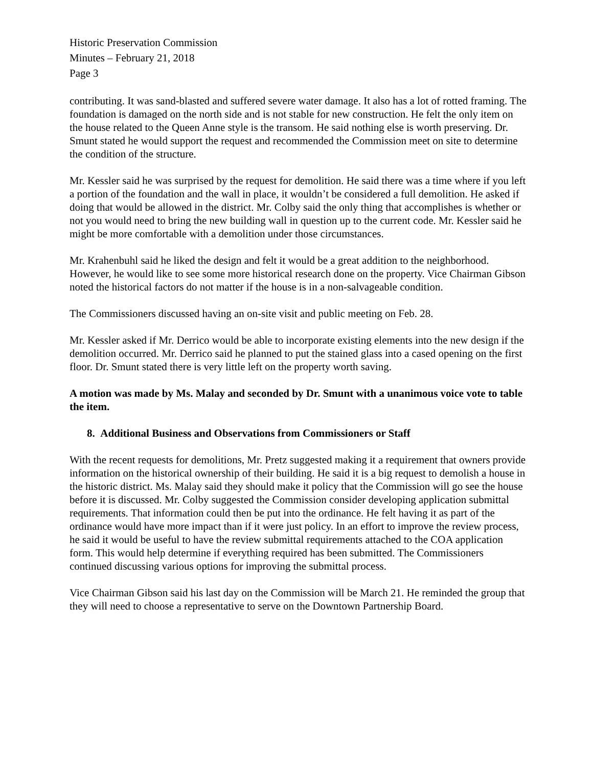Historic Preservation Commission
Minutes – February 21, 2018
Page 3
contributing. It was sand-blasted and suffered severe water damage. It also has a lot of rotted framing. The foundation is damaged on the north side and is not stable for new construction. He felt the only item on the house related to the Queen Anne style is the transom. He said nothing else is worth preserving. Dr. Smunt stated he would support the request and recommended the Commission meet on site to determine the condition of the structure.
Mr. Kessler said he was surprised by the request for demolition. He said there was a time where if you left a portion of the foundation and the wall in place, it wouldn’t be considered a full demolition. He asked if doing that would be allowed in the district. Mr. Colby said the only thing that accomplishes is whether or not you would need to bring the new building wall in question up to the current code. Mr. Kessler said he might be more comfortable with a demolition under those circumstances.
Mr. Krahenbuhl said he liked the design and felt it would be a great addition to the neighborhood. However, he would like to see some more historical research done on the property. Vice Chairman Gibson noted the historical factors do not matter if the house is in a non-salvageable condition.
The Commissioners discussed having an on-site visit and public meeting on Feb. 28.
Mr. Kessler asked if Mr. Derrico would be able to incorporate existing elements into the new design if the demolition occurred. Mr. Derrico said he planned to put the stained glass into a cased opening on the first floor. Dr. Smunt stated there is very little left on the property worth saving.
A motion was made by Ms. Malay and seconded by Dr. Smunt with a unanimous voice vote to table the item.
8. Additional Business and Observations from Commissioners or Staff
With the recent requests for demolitions, Mr. Pretz suggested making it a requirement that owners provide information on the historical ownership of their building. He said it is a big request to demolish a house in the historic district. Ms. Malay said they should make it policy that the Commission will go see the house before it is discussed. Mr. Colby suggested the Commission consider developing application submittal requirements. That information could then be put into the ordinance. He felt having it as part of the ordinance would have more impact than if it were just policy. In an effort to improve the review process, he said it would be useful to have the review submittal requirements attached to the COA application form. This would help determine if everything required has been submitted. The Commissioners continued discussing various options for improving the submittal process.
Vice Chairman Gibson said his last day on the Commission will be March 21. He reminded the group that they will need to choose a representative to serve on the Downtown Partnership Board.